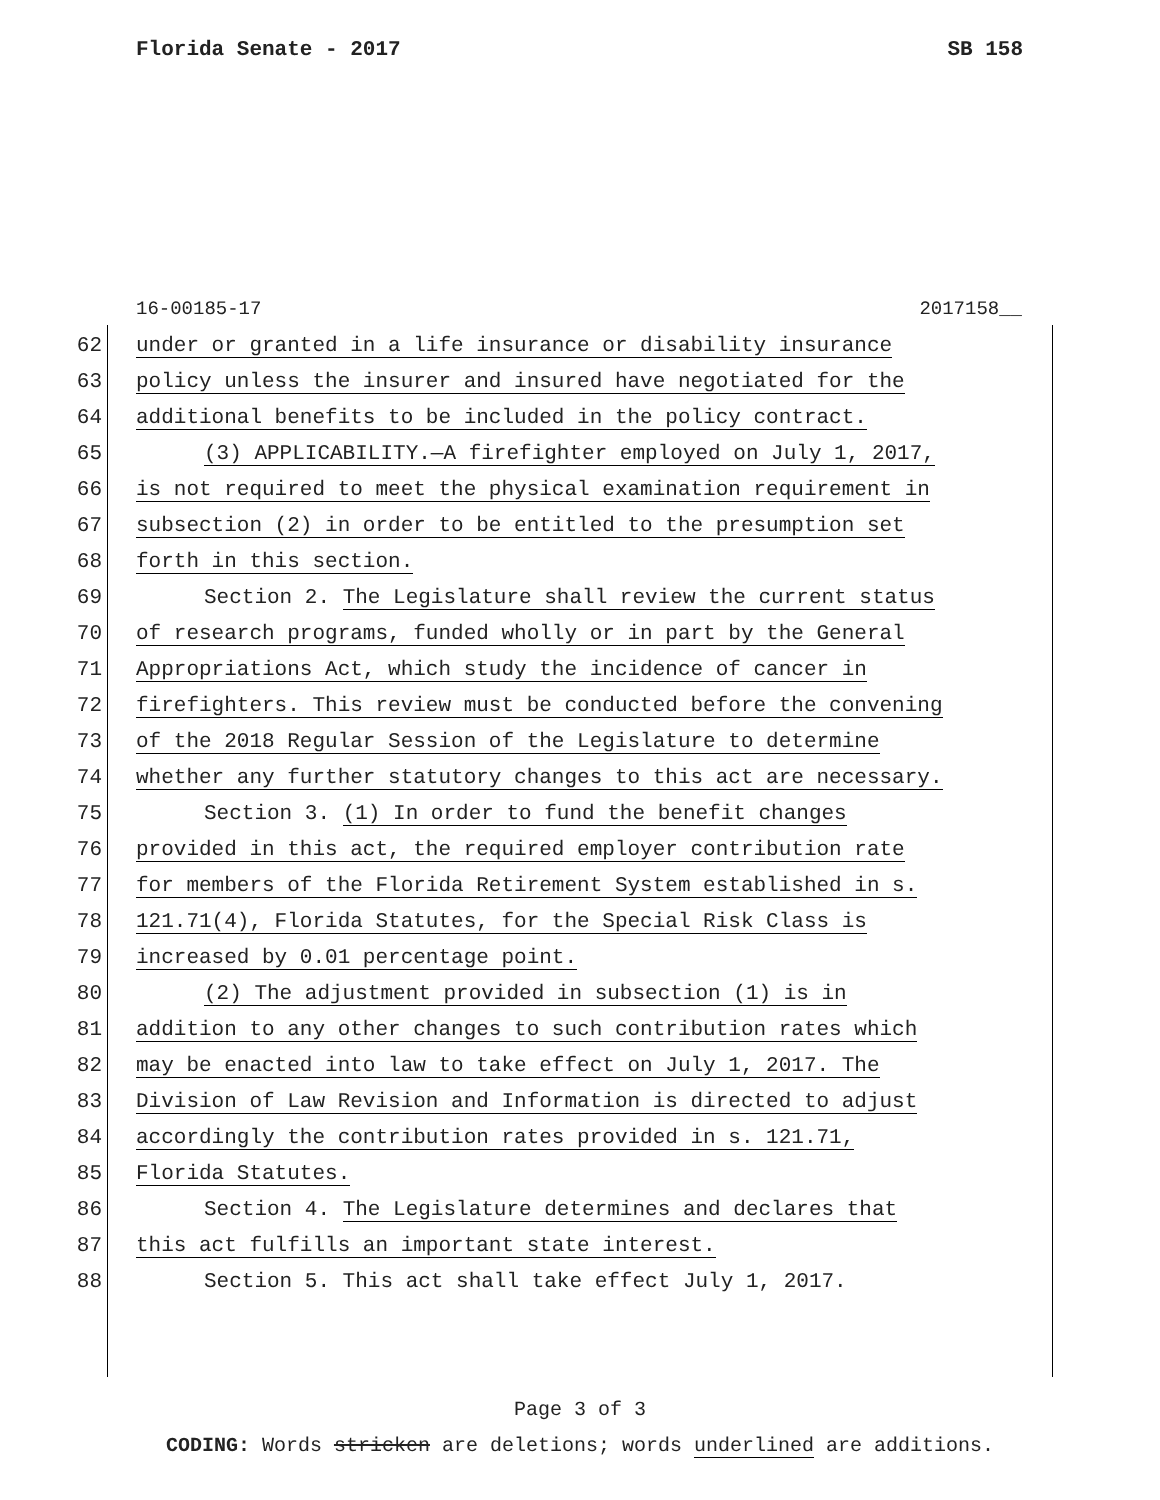Florida Senate - 2017 SB 158
16-00185-17 2017158__
62 under or granted in a life insurance or disability insurance
63 policy unless the insurer and insured have negotiated for the
64 additional benefits to be included in the policy contract.
65 (3) APPLICABILITY.—A firefighter employed on July 1, 2017,
66 is not required to meet the physical examination requirement in
67 subsection (2) in order to be entitled to the presumption set
68 forth in this section.
69 Section 2. The Legislature shall review the current status
70 of research programs, funded wholly or in part by the General
71 Appropriations Act, which study the incidence of cancer in
72 firefighters. This review must be conducted before the convening
73 of the 2018 Regular Session of the Legislature to determine
74 whether any further statutory changes to this act are necessary.
75 Section 3. (1) In order to fund the benefit changes
76 provided in this act, the required employer contribution rate
77 for members of the Florida Retirement System established in s.
78 121.71(4), Florida Statutes, for the Special Risk Class is
79 increased by 0.01 percentage point.
80 (2) The adjustment provided in subsection (1) is in
81 addition to any other changes to such contribution rates which
82 may be enacted into law to take effect on July 1, 2017. The
83 Division of Law Revision and Information is directed to adjust
84 accordingly the contribution rates provided in s. 121.71,
85 Florida Statutes.
86 Section 4. The Legislature determines and declares that
87 this act fulfills an important state interest.
88 Section 5. This act shall take effect July 1, 2017.
Page 3 of 3
CODING: Words stricken are deletions; words underlined are additions.